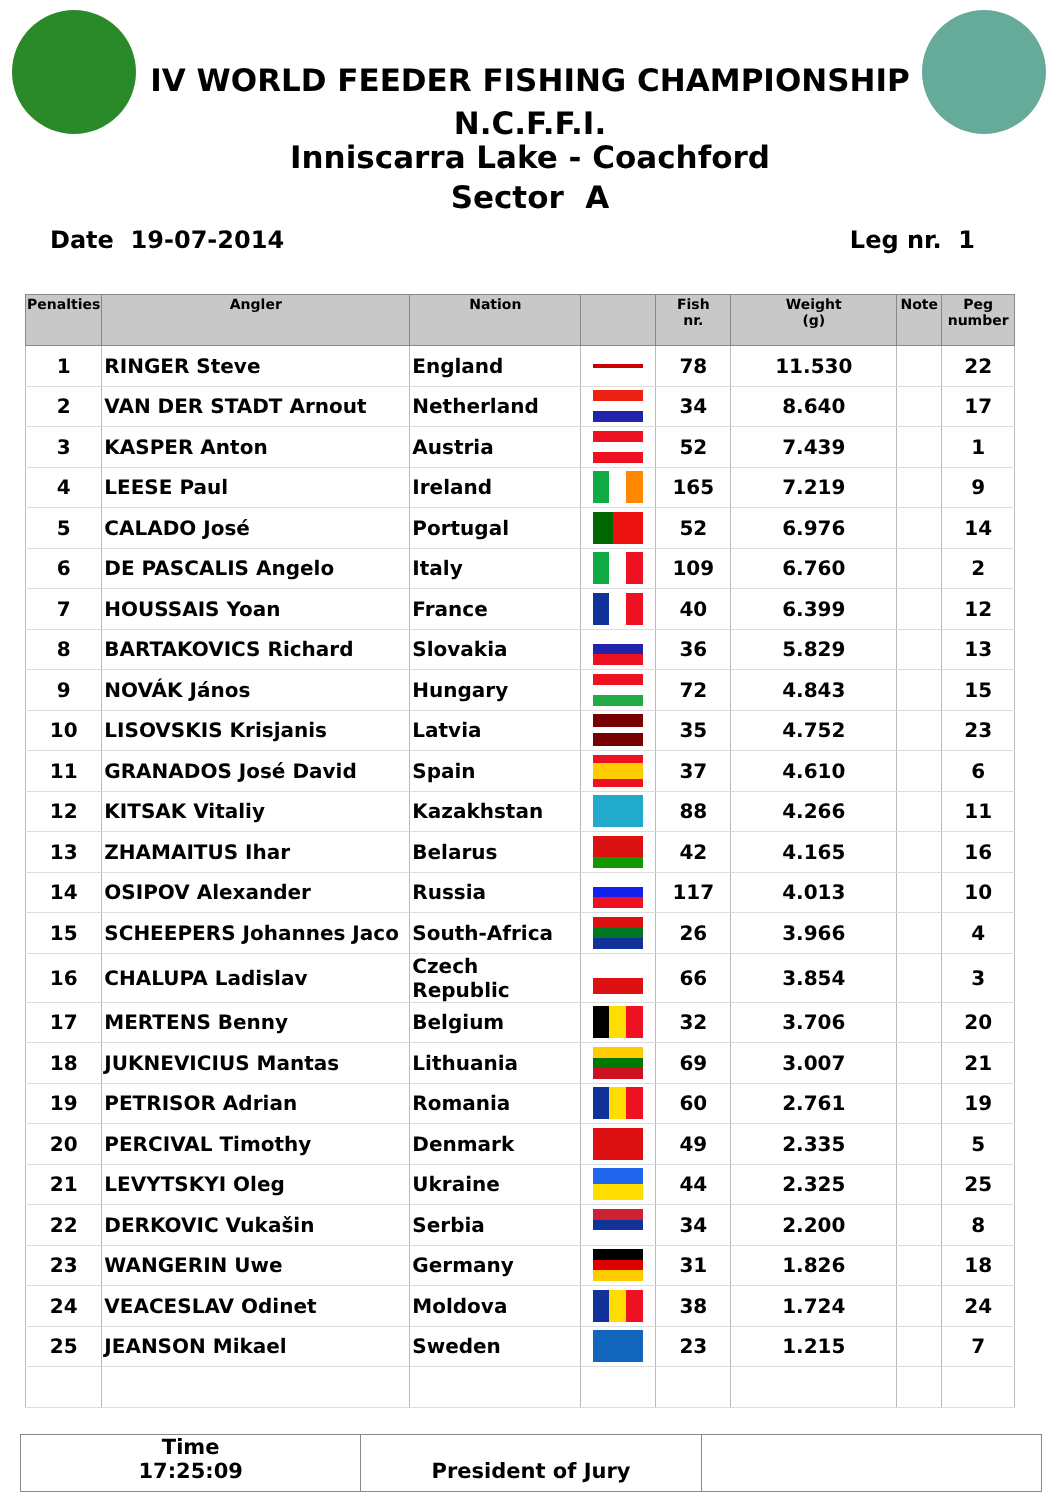IV WORLD FEEDER FISHING CHAMPIONSHIP
N.C.F.F.I.
Inniscarra Lake - Coachford
Sector A
Date 19-07-2014 Leg nr. 1
| Penalties | Angler | Nation | | Fish nr. | Weight (g) | Note | Peg number |
| --- | --- | --- | --- | --- | --- | --- | --- |
| 1 | RINGER Steve | England | | 78 | 11.530 | | 22 |
| 2 | VAN DER STADT Arnout | Netherland | | 34 | 8.640 | | 17 |
| 3 | KASPER Anton | Austria | | 52 | 7.439 | | 1 |
| 4 | LEESE Paul | Ireland | | 165 | 7.219 | | 9 |
| 5 | CALADO José | Portugal | | 52 | 6.976 | | 14 |
| 6 | DE PASCALIS Angelo | Italy | | 109 | 6.760 | | 2 |
| 7 | HOUSSAIS Yoan | France | | 40 | 6.399 | | 12 |
| 8 | BARTAKOVICS Richard | Slovakia | | 36 | 5.829 | | 13 |
| 9 | NOVÁK János | Hungary | | 72 | 4.843 | | 15 |
| 10 | LISOVSKIS Krisjanis | Latvia | | 35 | 4.752 | | 23 |
| 11 | GRANADOS José David | Spain | | 37 | 4.610 | | 6 |
| 12 | KITSAK Vitaliy | Kazakhstan | | 88 | 4.266 | | 11 |
| 13 | ZHAMAITUS Ihar | Belarus | | 42 | 4.165 | | 16 |
| 14 | OSIPOV Alexander | Russia | | 117 | 4.013 | | 10 |
| 15 | SCHEEPERS Johannes Jaco | South-Africa | | 26 | 3.966 | | 4 |
| 16 | CHALUPA Ladislav | Czech Republic | | 66 | 3.854 | | 3 |
| 17 | MERTENS Benny | Belgium | | 32 | 3.706 | | 20 |
| 18 | JUKNEVICIUS Mantas | Lithuania | | 69 | 3.007 | | 21 |
| 19 | PETRISOR Adrian | Romania | | 60 | 2.761 | | 19 |
| 20 | PERCIVAL Timothy | Denmark | | 49 | 2.335 | | 5 |
| 21 | LEVYTSKYI Oleg | Ukraine | | 44 | 2.325 | | 25 |
| 22 | DERKOVIC Vukašin | Serbia | | 34 | 2.200 | | 8 |
| 23 | WANGERIN Uwe | Germany | | 31 | 1.826 | | 18 |
| 24 | VEACESLAV Odinet | Moldova | | 38 | 1.724 | | 24 |
| 25 | JEANSON Mikael | Sweden | | 23 | 1.215 | | 7 |
Time
17:25:09
President of Jury